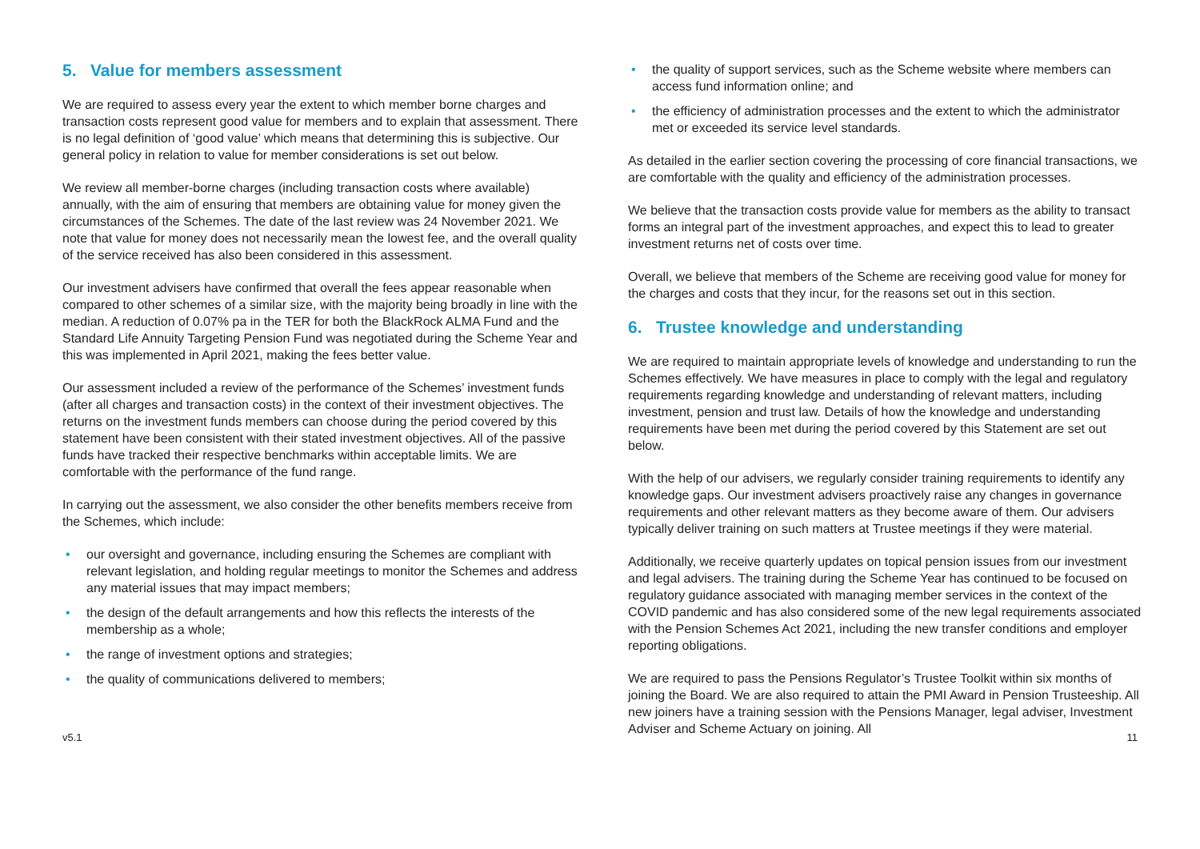5. Value for members assessment
We are required to assess every year the extent to which member borne charges and transaction costs represent good value for members and to explain that assessment. There is no legal definition of ‘good value’ which means that determining this is subjective. Our general policy in relation to value for member considerations is set out below.
We review all member-borne charges (including transaction costs where available) annually, with the aim of ensuring that members are obtaining value for money given the circumstances of the Schemes. The date of the last review was 24 November 2021. We note that value for money does not necessarily mean the lowest fee, and the overall quality of the service received has also been considered in this assessment.
Our investment advisers have confirmed that overall the fees appear reasonable when compared to other schemes of a similar size, with the majority being broadly in line with the median. A reduction of 0.07% pa in the TER for both the BlackRock ALMA Fund and the Standard Life Annuity Targeting Pension Fund was negotiated during the Scheme Year and this was implemented in April 2021, making the fees better value.
Our assessment included a review of the performance of the Schemes’ investment funds (after all charges and transaction costs) in the context of their investment objectives. The returns on the investment funds members can choose during the period covered by this statement have been consistent with their stated investment objectives. All of the passive funds have tracked their respective benchmarks within acceptable limits. We are comfortable with the performance of the fund range.
In carrying out the assessment, we also consider the other benefits members receive from the Schemes, which include:
• our oversight and governance, including ensuring the Schemes are compliant with relevant legislation, and holding regular meetings to monitor the Schemes and address any material issues that may impact members;
• the design of the default arrangements and how this reflects the interests of the membership as a whole;
• the range of investment options and strategies;
• the quality of communications delivered to members;
• the quality of support services, such as the Scheme website where members can access fund information online; and
• the efficiency of administration processes and the extent to which the administrator met or exceeded its service level standards.
As detailed in the earlier section covering the processing of core financial transactions, we are comfortable with the quality and efficiency of the administration processes.
We believe that the transaction costs provide value for members as the ability to transact forms an integral part of the investment approaches, and expect this to lead to greater investment returns net of costs over time.
Overall, we believe that members of the Scheme are receiving good value for money for the charges and costs that they incur, for the reasons set out in this section.
6. Trustee knowledge and understanding
We are required to maintain appropriate levels of knowledge and understanding to run the Schemes effectively. We have measures in place to comply with the legal and regulatory requirements regarding knowledge and understanding of relevant matters, including investment, pension and trust law. Details of how the knowledge and understanding requirements have been met during the period covered by this Statement are set out below.
With the help of our advisers, we regularly consider training requirements to identify any knowledge gaps. Our investment advisers proactively raise any changes in governance requirements and other relevant matters as they become aware of them. Our advisers typically deliver training on such matters at Trustee meetings if they were material.
Additionally, we receive quarterly updates on topical pension issues from our investment and legal advisers. The training during the Scheme Year has continued to be focused on regulatory guidance associated with managing member services in the context of the COVID pandemic and has also considered some of the new legal requirements associated with the Pension Schemes Act 2021, including the new transfer conditions and employer reporting obligations.
We are required to pass the Pensions Regulator’s Trustee Toolkit within six months of joining the Board. We are also required to attain the PMI Award in Pension Trusteeship. All new joiners have a training session with the Pensions Manager, legal adviser, Investment Adviser and Scheme Actuary on joining. All
v5.1 11